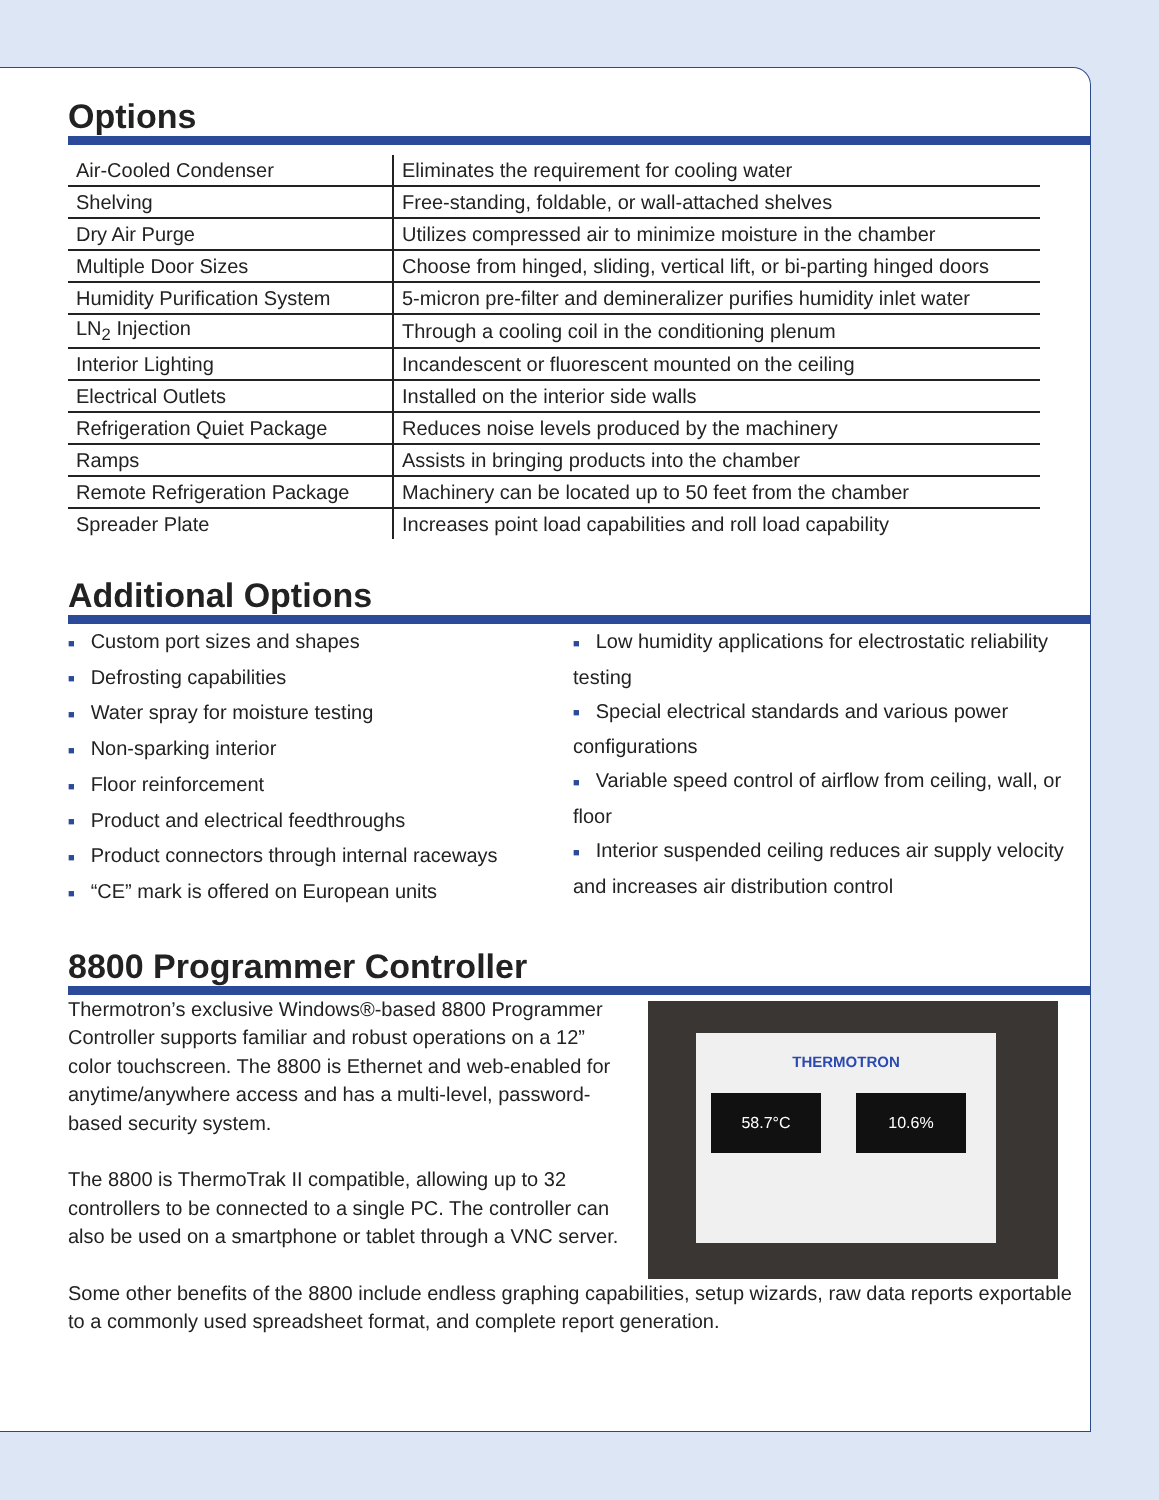Options
| Air-Cooled Condenser | Eliminates the requirement for cooling water |
| Shelving | Free-standing, foldable, or wall-attached shelves |
| Dry Air Purge | Utilizes compressed air to minimize moisture in the chamber |
| Multiple Door Sizes | Choose from hinged, sliding, vertical lift, or bi-parting hinged doors |
| Humidity Purification System | 5-micron pre-filter and demineralizer purifies humidity inlet water |
| LN<sub>2</sub> Injection | Through a cooling coil in the conditioning plenum |
| Interior Lighting | Incandescent or fluorescent mounted on the ceiling |
| Electrical Outlets | Installed on the interior side walls |
| Refrigeration Quiet Package | Reduces noise levels produced by the machinery |
| Ramps | Assists in bringing products into the chamber |
| Remote Refrigeration Package | Machinery can be located up to 50 feet from the chamber |
| Spreader Plate | Increases point load capabilities and roll load capability |
Additional Options
■ Custom port sizes and shapes
■ Defrosting capabilities
■ Water spray for moisture testing
■ Non-sparking interior
■ Floor reinforcement
■ Product and electrical feedthroughs
■ Product connectors through internal raceways
■ “CE” mark is offered on European units
■ Low humidity applications for electrostatic reliability testing
■ Special electrical standards and various power configurations
■ Variable speed control of airflow from ceiling, wall, or floor
■ Interior suspended ceiling reduces air supply velocity and increases air distribution control
8800 Programmer Controller
Thermotron’s exclusive Windows®-based 8800 Programmer Controller supports familiar and robust operations on a 12” color touchscreen. The 8800 is Ethernet and web-enabled for anytime/anywhere access and has a multi-level, password-based security system.
The 8800 is ThermoTrak II compatible, allowing up to 32 controllers to be connected to a single PC. The controller can also be used on a smartphone or tablet through a VNC server.
THERMOTRON
58.7°C 10.6%
Some other benefits of the 8800 include endless graphing capabilities, setup wizards, raw data reports exportable to a commonly used spreadsheet format, and complete report generation.